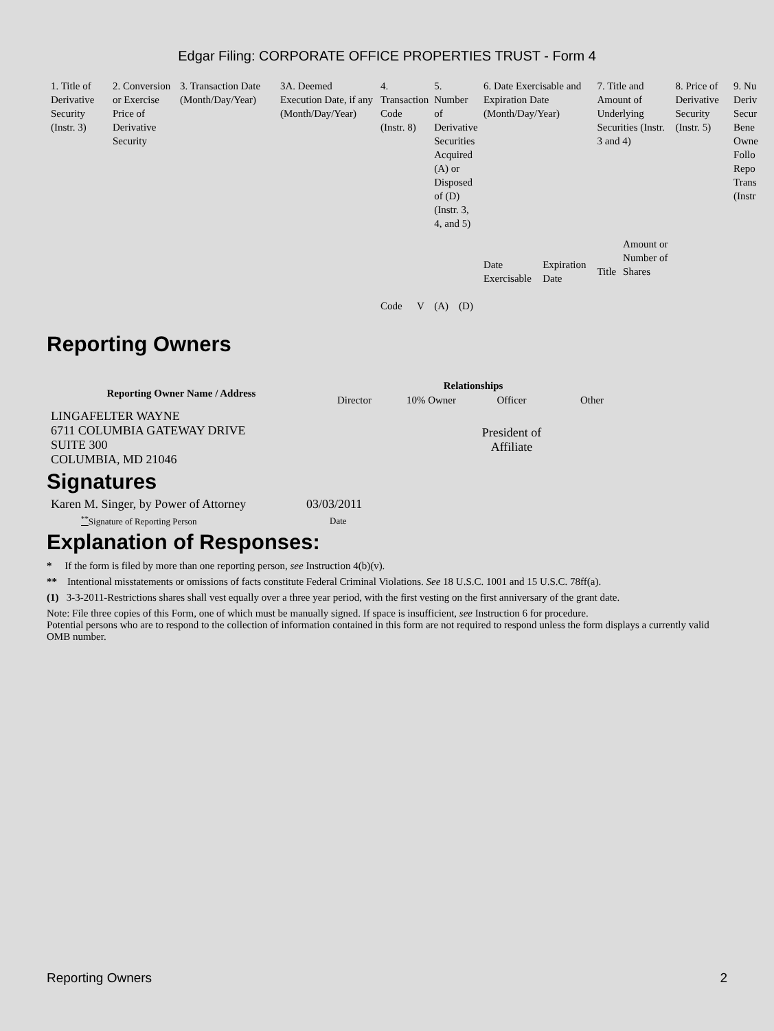Edgar Filing: CORPORATE OFFICE PROPERTIES TRUST - Form 4
| 1. Title of Derivative Security (Instr. 3) | 2. Conversion or Exercise Price of Derivative Security | 3. Transaction Date (Month/Day/Year) | 3A. Deemed Execution Date, if any (Month/Day/Year) | 4. Transaction Code (Instr. 8) | | 5. Number of Derivative Securities Acquired (A) or Disposed of (D) (Instr. 3, 4, and 5) | | 6. Date Exercisable and Expiration Date (Month/Day/Year) | | 7. Title and Amount of Underlying Securities (Instr. 3 and 4) | | 8. Price of Derivative Security (Instr. 5) | 9. Nu Deriv Secur Bene Owne Follo Repo Trans (Instr |
| --- | --- | --- | --- | --- | --- | --- | --- | --- | --- | --- | --- | --- | --- |
| | | | | Code | V | (A) | (D) | Date Exercisable | Expiration Date | Title | Amount or Number of Shares | | |
Reporting Owners
| Reporting Owner Name / Address | Relationships | | | |
| --- | --- | --- | --- | --- |
| | Director | 10% Owner | Officer | Other |
| LINGAFELTER WAYNE 6711 COLUMBIA GATEWAY DRIVE SUITE 300 COLUMBIA, MD 21046 | | | President of Affiliate | |
Signatures
| Karen M. Singer, by Power of Attorney | 03/03/2011 |
| <sup>**</sup> Signature of Reporting Person | Date |
Explanation of Responses:
* If the form is filed by more than one reporting person, see Instruction 4(b)(v).
** Intentional misstatements or omissions of facts constitute Federal Criminal Violations. See 18 U.S.C. 1001 and 15 U.S.C. 78ff(a).
(1) 3-3-2011-Restrictions shares shall vest equally over a three year period, with the first vesting on the first anniversary of the grant date.
Note: File three copies of this Form, one of which must be manually signed. If space is insufficient, see Instruction 6 for procedure.
Potential persons who are to respond to the collection of information contained in this form are not required to respond unless the form displays a currently valid OMB number.
Reporting Owners 2